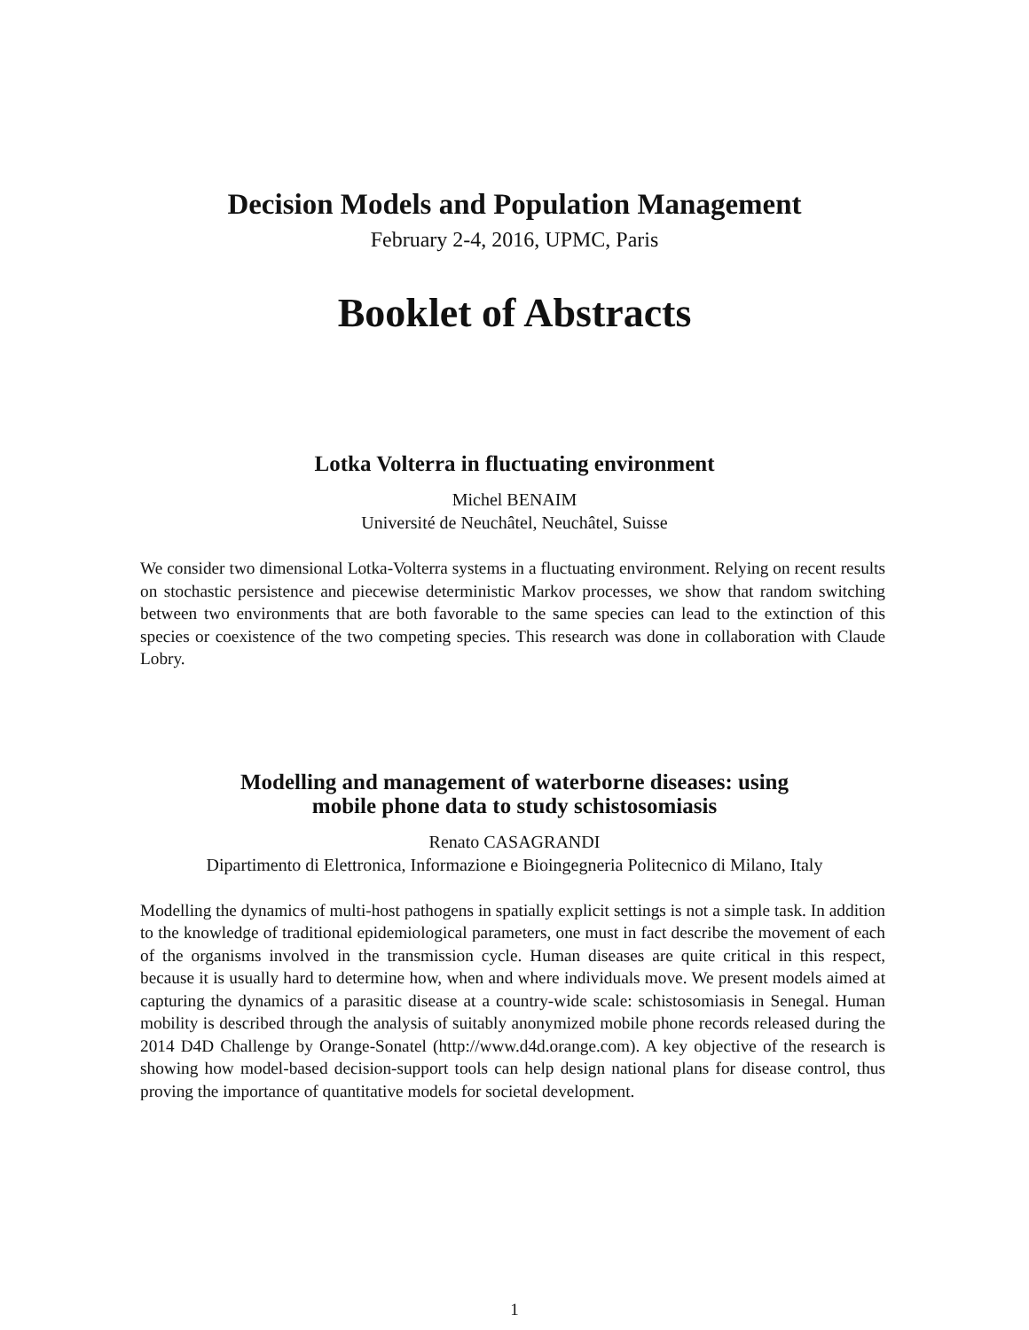Decision Models and Population Management
February 2-4, 2016, UPMC, Paris
Booklet of Abstracts
Lotka Volterra in fluctuating environment
Michel BENAIM
Université de Neuchâtel, Neuchâtel, Suisse
We consider two dimensional Lotka-Volterra systems in a fluctuating environment. Relying on recent results on stochastic persistence and piecewise deterministic Markov processes, we show that random switching between two environments that are both favorable to the same species can lead to the extinction of this species or coexistence of the two competing species. This research was done in collaboration with Claude Lobry.
Modelling and management of waterborne diseases: using
mobile phone data to study schistosomiasis
Renato CASAGRANDI
Dipartimento di Elettronica, Informazione e Bioingegneria Politecnico di Milano, Italy
Modelling the dynamics of multi-host pathogens in spatially explicit settings is not a simple task. In addition to the knowledge of traditional epidemiological parameters, one must in fact describe the movement of each of the organisms involved in the transmission cycle. Human diseases are quite critical in this respect, because it is usually hard to determine how, when and where individuals move. We present models aimed at capturing the dynamics of a parasitic disease at a country-wide scale: schistosomiasis in Senegal. Human mobility is described through the analysis of suitably anonymized mobile phone records released during the 2014 D4D Challenge by Orange-Sonatel (http://www.d4d.orange.com). A key objective of the research is showing how model-based decision-support tools can help design national plans for disease control, thus proving the importance of quantitative models for societal development.
1